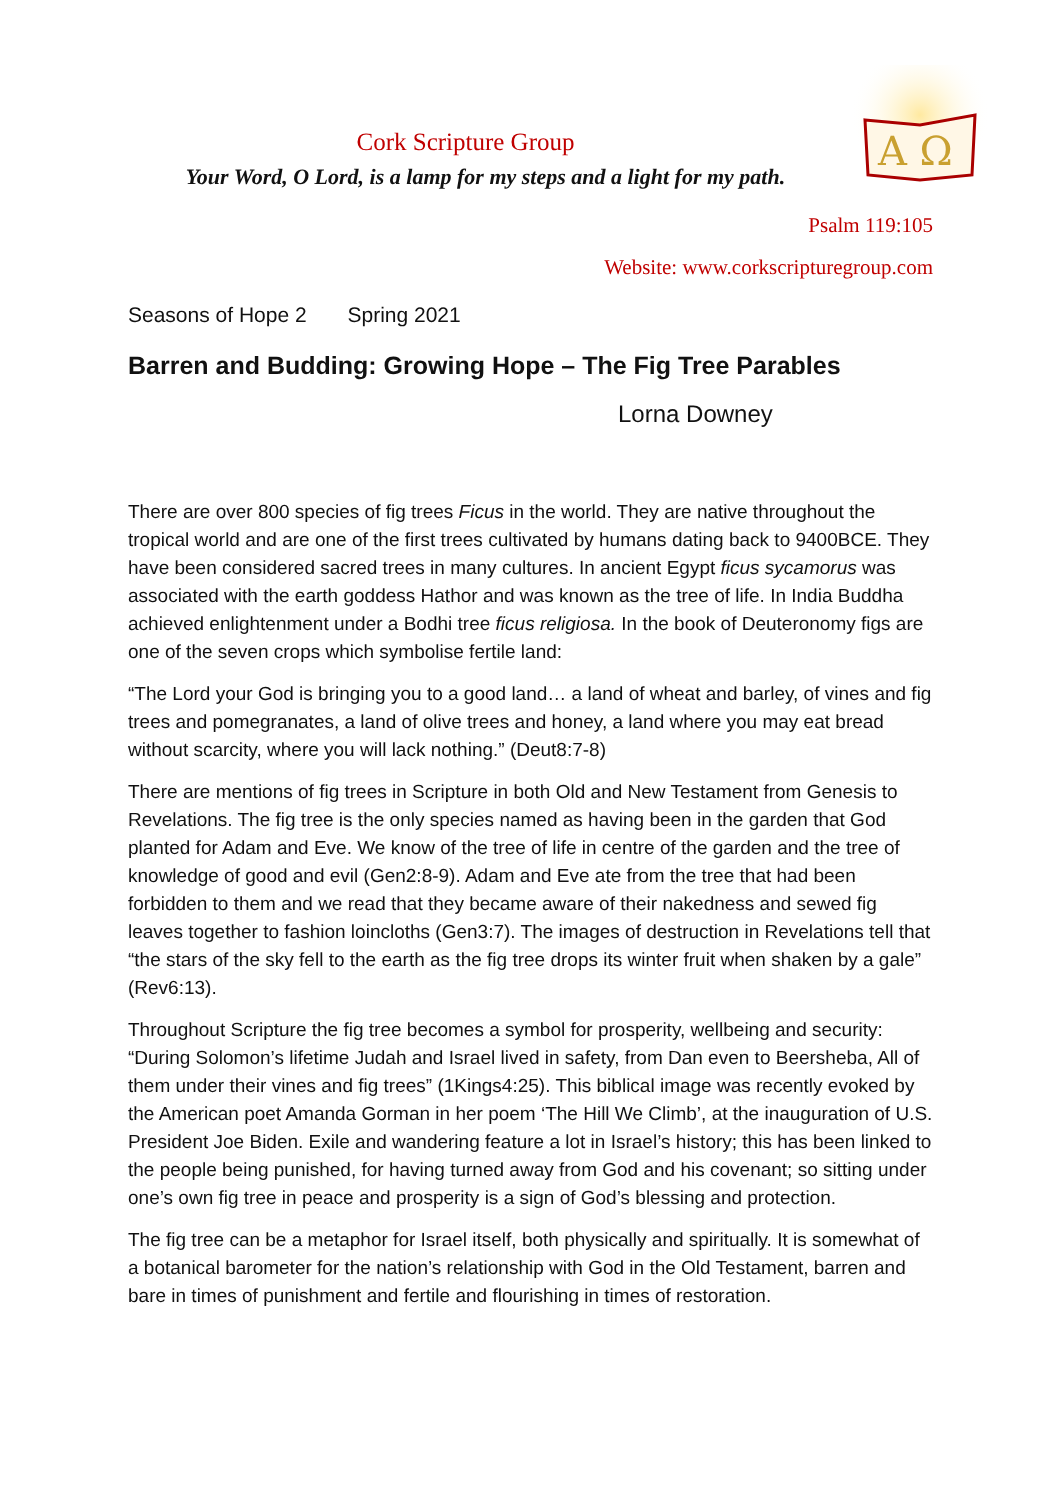A Ω
Cork Scripture Group
Your Word, O Lord, is a lamp for my steps and a light for my path.
Psalm 119:105
Website: www.corkscripturegroup.com
Seasons of Hope 2 Spring 2021
Barren and Budding: Growing Hope – The Fig Tree Parables
Lorna Downey
There are over 800 species of fig trees Ficus in the world. They are native throughout the tropical world and are one of the first trees cultivated by humans dating back to 9400BCE. They have been considered sacred trees in many cultures. In ancient Egypt ficus sycamorus was associated with the earth goddess Hathor and was known as the tree of life. In India Buddha achieved enlightenment under a Bodhi tree ficus religiosa. In the book of Deuteronomy figs are one of the seven crops which symbolise fertile land:
“The Lord your God is bringing you to a good land… a land of wheat and barley, of vines and fig trees and pomegranates, a land of olive trees and honey, a land where you may eat bread without scarcity, where you will lack nothing.” (Deut8:7-8)
There are mentions of fig trees in Scripture in both Old and New Testament from Genesis to Revelations. The fig tree is the only species named as having been in the garden that God planted for Adam and Eve. We know of the tree of life in centre of the garden and the tree of knowledge of good and evil (Gen2:8-9). Adam and Eve ate from the tree that had been forbidden to them and we read that they became aware of their nakedness and sewed fig leaves together to fashion loincloths (Gen3:7). The images of destruction in Revelations tell that “the stars of the sky fell to the earth as the fig tree drops its winter fruit when shaken by a gale” (Rev6:13).
Throughout Scripture the fig tree becomes a symbol for prosperity, wellbeing and security: “During Solomon’s lifetime Judah and Israel lived in safety, from Dan even to Beersheba, All of them under their vines and fig trees” (1Kings4:25). This biblical image was recently evoked by the American poet Amanda Gorman in her poem ‘The Hill We Climb’, at the inauguration of U.S. President Joe Biden. Exile and wandering feature a lot in Israel’s history; this has been linked to the people being punished, for having turned away from God and his covenant; so sitting under one’s own fig tree in peace and prosperity is a sign of God’s blessing and protection.
The fig tree can be a metaphor for Israel itself, both physically and spiritually. It is somewhat of a botanical barometer for the nation’s relationship with God in the Old Testament, barren and bare in times of punishment and fertile and flourishing in times of restoration.